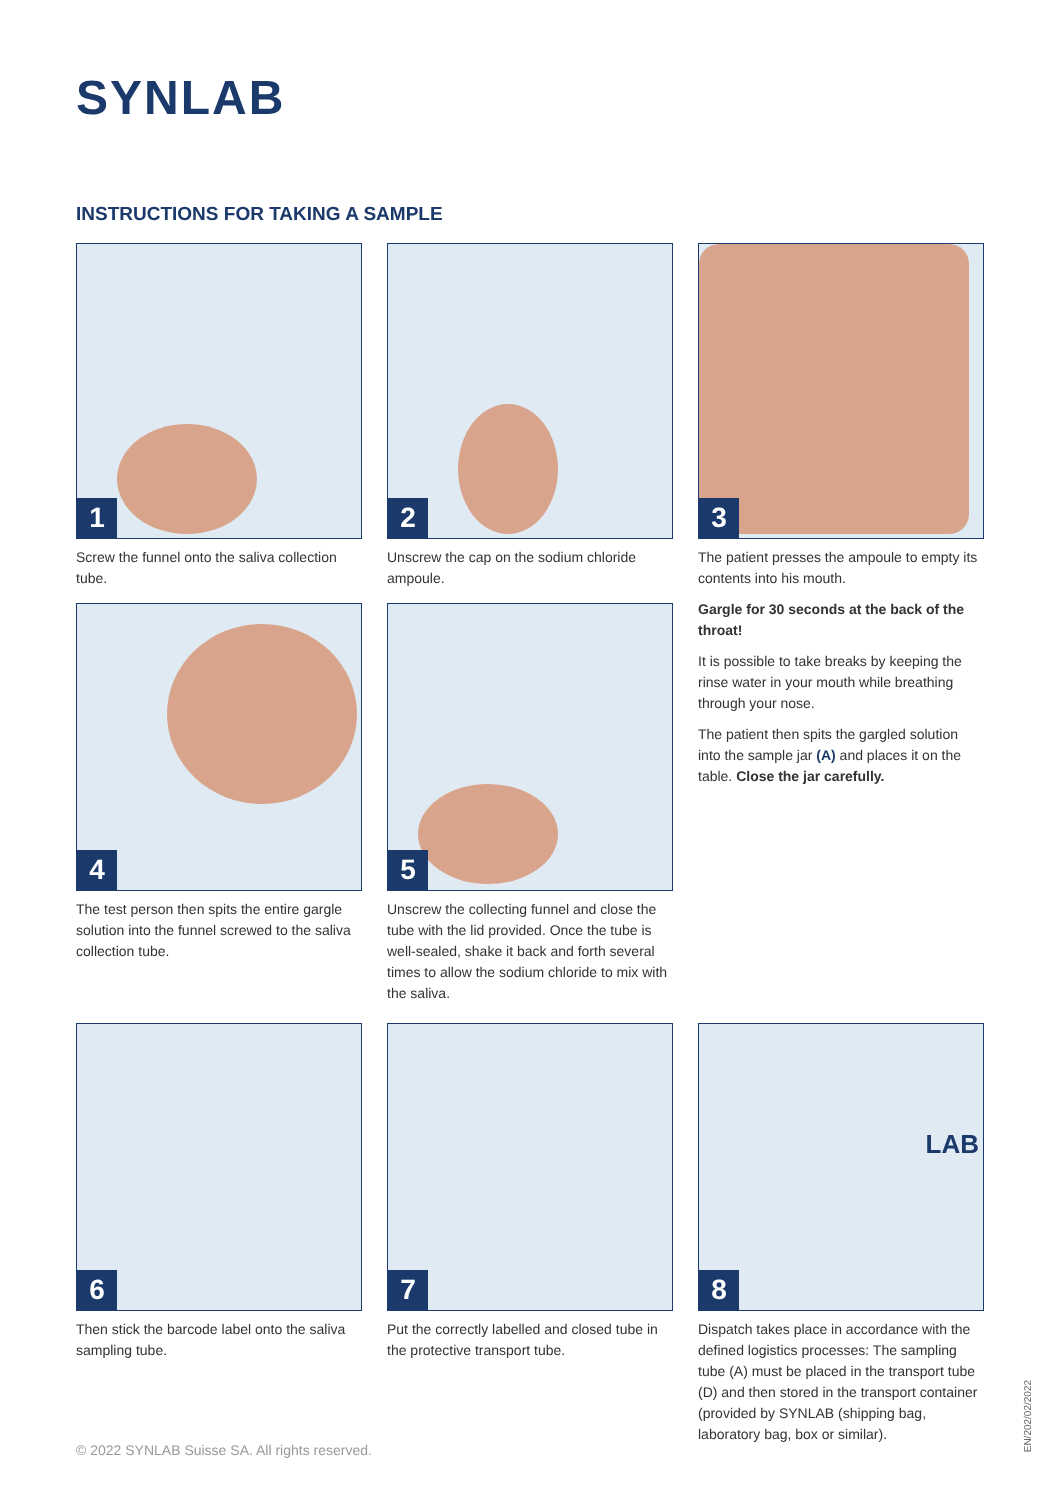SYNLAB
INSTRUCTIONS FOR TAKING A SAMPLE
1
Screw the funnel onto the saliva collection tube.
2
Unscrew the cap on the sodium chloride ampoule.
3
The patient presses the ampoule to empty its contents into his mouth.
Gargle for 30 seconds at the back of the throat!
It is possible to take breaks by keeping the rinse water in your mouth while breathing through your nose.
The patient then spits the gargled solution into the sample jar (A) and places it on the table. Close the jar carefully.
4
The test person then spits the entire gargle solution into the funnel screwed to the saliva collection tube.
5
Unscrew the collecting funnel and close the tube with the lid provided. Once the tube is well-sealed, shake it back and forth several times to allow the sodium chloride to mix with the saliva.
6
Then stick the barcode label onto the saliva sampling tube.
7
Put the correctly labelled and closed tube in the protective transport tube.
LAB
8
Dispatch takes place in accordance with the defined logistics processes: The sampling tube (A) must be placed in the transport tube (D) and then stored in the transport container (provided by SYNLAB (shipping bag, laboratory bag, box or similar).
© 2022 SYNLAB Suisse SA. All rights reserved.
EN/202/02/2022